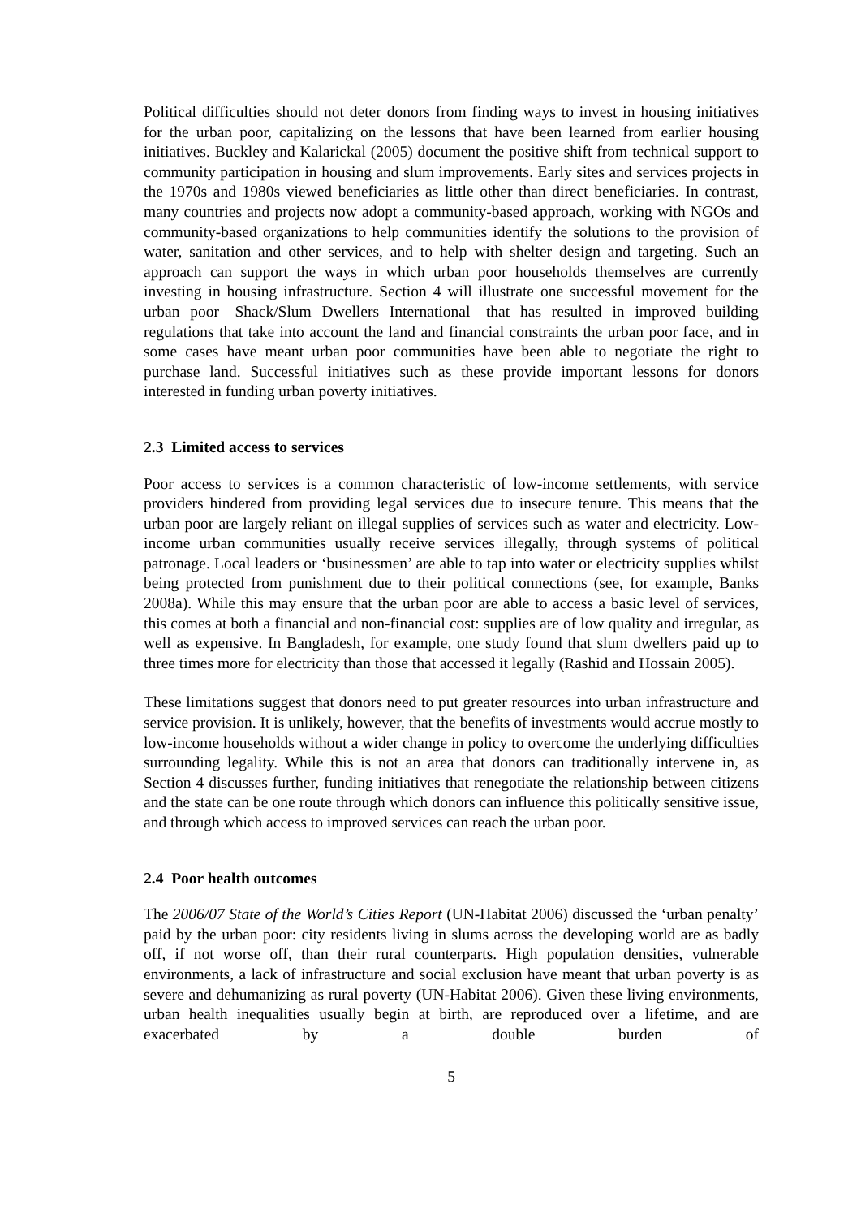Political difficulties should not deter donors from finding ways to invest in housing initiatives for the urban poor, capitalizing on the lessons that have been learned from earlier housing initiatives. Buckley and Kalarickal (2005) document the positive shift from technical support to community participation in housing and slum improvements. Early sites and services projects in the 1970s and 1980s viewed beneficiaries as little other than direct beneficiaries. In contrast, many countries and projects now adopt a community-based approach, working with NGOs and community-based organizations to help communities identify the solutions to the provision of water, sanitation and other services, and to help with shelter design and targeting. Such an approach can support the ways in which urban poor households themselves are currently investing in housing infrastructure. Section 4 will illustrate one successful movement for the urban poor—Shack/Slum Dwellers International—that has resulted in improved building regulations that take into account the land and financial constraints the urban poor face, and in some cases have meant urban poor communities have been able to negotiate the right to purchase land. Successful initiatives such as these provide important lessons for donors interested in funding urban poverty initiatives.
2.3 Limited access to services
Poor access to services is a common characteristic of low-income settlements, with service providers hindered from providing legal services due to insecure tenure. This means that the urban poor are largely reliant on illegal supplies of services such as water and electricity. Low-income urban communities usually receive services illegally, through systems of political patronage. Local leaders or ‘businessmen’ are able to tap into water or electricity supplies whilst being protected from punishment due to their political connections (see, for example, Banks 2008a). While this may ensure that the urban poor are able to access a basic level of services, this comes at both a financial and non-financial cost: supplies are of low quality and irregular, as well as expensive. In Bangladesh, for example, one study found that slum dwellers paid up to three times more for electricity than those that accessed it legally (Rashid and Hossain 2005).
These limitations suggest that donors need to put greater resources into urban infrastructure and service provision. It is unlikely, however, that the benefits of investments would accrue mostly to low-income households without a wider change in policy to overcome the underlying difficulties surrounding legality. While this is not an area that donors can traditionally intervene in, as Section 4 discusses further, funding initiatives that renegotiate the relationship between citizens and the state can be one route through which donors can influence this politically sensitive issue, and through which access to improved services can reach the urban poor.
2.4 Poor health outcomes
The 2006/07 State of the World’s Cities Report (UN-Habitat 2006) discussed the ‘urban penalty’ paid by the urban poor: city residents living in slums across the developing world are as badly off, if not worse off, than their rural counterparts. High population densities, vulnerable environments, a lack of infrastructure and social exclusion have meant that urban poverty is as severe and dehumanizing as rural poverty (UN-Habitat 2006). Given these living environments, urban health inequalities usually begin at birth, are reproduced over a lifetime, and are exacerbated by a double burden of
5